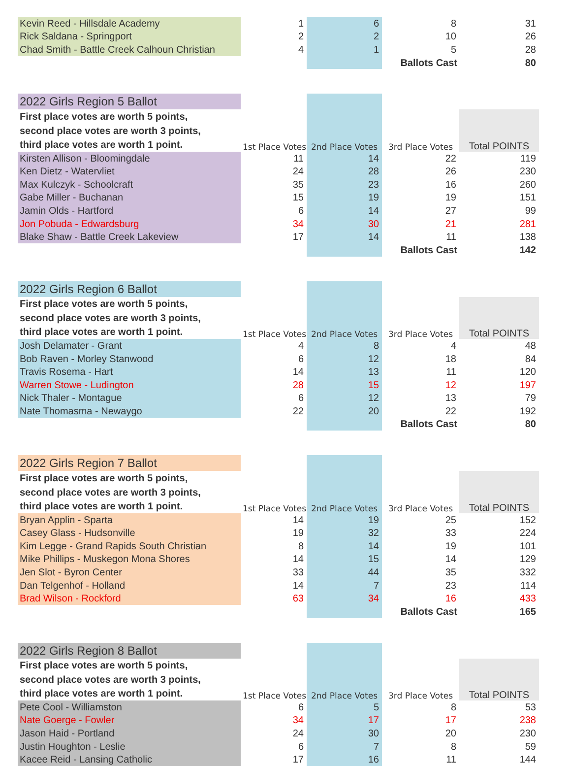| Kevin Reed - Hillsdale Academy | 1 | 6 | 8 | 31 |
| Rick Saldana - Springport | 2 | 2 | 10 | 26 |
| Chad Smith - Battle Creek Calhoun Christian | 4 | 1 | 5 | 28 |
| | | | Ballots Cast | 80 |
| 2022 Girls Region 5 Ballot | | | | |
| First place votes are worth 5 points, | | | | Total POINTS |
| second place votes are worth 3 points, | | | | |
| third place votes are worth 1 point. | 1st Place Votes | 2nd Place Votes | 3rd Place Votes | |
| Kirsten Allison - Bloomingdale | 11 | 14 | 22 | 119 |
| Ken Dietz - Watervliet | 24 | 28 | 26 | 230 |
| Max Kulczyk - Schoolcraft | 35 | 23 | 16 | 260 |
| Gabe Miller - Buchanan | 15 | 19 | 19 | 151 |
| Jamin Olds - Hartford | 6 | 14 | 27 | 99 |
| Jon Pobuda - Edwardsburg | 34 | 30 | 21 | 281 |
| Blake Shaw - Battle Creek Lakeview | 17 | 14 | 11 | 138 |
| | | | Ballots Cast | 142 |
| 2022 Girls Region 6 Ballot | | | | |
| First place votes are worth 5 points, | | | | Total POINTS |
| second place votes are worth 3 points, | | | | |
| third place votes are worth 1 point. | 1st Place Votes | 2nd Place Votes | 3rd Place Votes | |
| Josh Delamater - Grant | 4 | 8 | 4 | 48 |
| Bob Raven - Morley Stanwood | 6 | 12 | 18 | 84 |
| Travis Rosema - Hart | 14 | 13 | 11 | 120 |
| Warren Stowe - Ludington | 28 | 15 | 12 | 197 |
| Nick Thaler - Montague | 6 | 12 | 13 | 79 |
| Nate Thomasma - Newaygo | 22 | 20 | 22 | 192 |
| | | | Ballots Cast | 80 |
| 2022 Girls Region 7 Ballot | | | | |
| First place votes are worth 5 points, | | | | Total POINTS |
| second place votes are worth 3 points, | | | | |
| third place votes are worth 1 point. | 1st Place Votes | 2nd Place Votes | 3rd Place Votes | |
| Bryan Applin - Sparta | 14 | 19 | 25 | 152 |
| Casey Glass - Hudsonville | 19 | 32 | 33 | 224 |
| Kim Legge - Grand Rapids South Christian | 8 | 14 | 19 | 101 |
| Mike Phillips - Muskegon Mona Shores | 14 | 15 | 14 | 129 |
| Jen Slot - Byron Center | 33 | 44 | 35 | 332 |
| Dan Telgenhof - Holland | 14 | 7 | 23 | 114 |
| Brad Wilson - Rockford | 63 | 34 | 16 | 433 |
| | | | Ballots Cast | 165 |
| 2022 Girls Region 8 Ballot | | | | |
| First place votes are worth 5 points, | | | | Total POINTS |
| second place votes are worth 3 points, | | | | |
| third place votes are worth 1 point. | 1st Place Votes | 2nd Place Votes | 3rd Place Votes | |
| Pete Cool - Williamston | 6 | 5 | 8 | 53 |
| Nate Goerge - Fowler | 34 | 17 | 17 | 238 |
| Jason Haid - Portland | 24 | 30 | 20 | 230 |
| Justin Houghton - Leslie | 6 | 7 | 8 | 59 |
| Kacee Reid - Lansing Catholic | 17 | 16 | 11 | 144 |